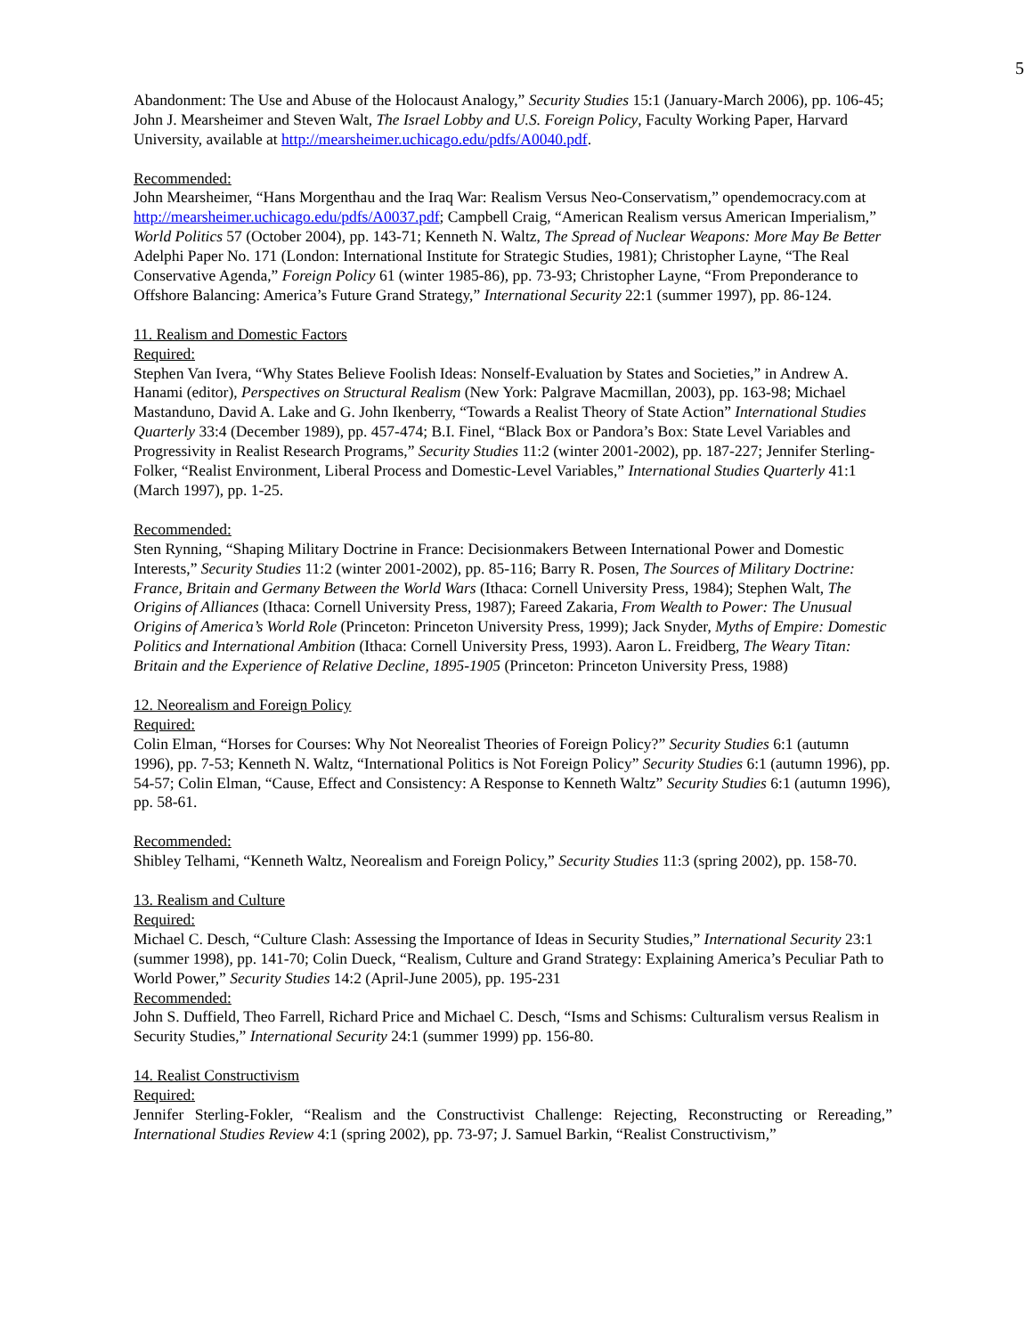5
Abandonment: The Use and Abuse of the Holocaust Analogy,” Security Studies 15:1 (January-March 2006), pp. 106-45; John J. Mearsheimer and Steven Walt, The Israel Lobby and U.S. Foreign Policy, Faculty Working Paper, Harvard University, available at http://mearsheimer.uchicago.edu/pdfs/A0040.pdf.
Recommended:
John Mearsheimer, “Hans Morgenthau and the Iraq War: Realism Versus Neo-Conservatism,” opendemocracy.com at http://mearsheimer.uchicago.edu/pdfs/A0037.pdf; Campbell Craig, “American Realism versus American Imperialism,” World Politics 57 (October 2004), pp. 143-71; Kenneth N. Waltz, The Spread of Nuclear Weapons: More May Be Better Adelphi Paper No. 171 (London: International Institute for Strategic Studies, 1981); Christopher Layne, “The Real Conservative Agenda,” Foreign Policy 61 (winter 1985-86), pp. 73-93; Christopher Layne, “From Preponderance to Offshore Balancing: America’s Future Grand Strategy,” International Security 22:1 (summer 1997), pp. 86-124.
11. Realism and Domestic Factors
Required:
Stephen Van Ivera, “Why States Believe Foolish Ideas: Nonself-Evaluation by States and Societies,” in Andrew A. Hanami (editor), Perspectives on Structural Realism (New York: Palgrave Macmillan, 2003), pp. 163-98; Michael Mastanduno, David A. Lake and G. John Ikenberry, “Towards a Realist Theory of State Action” International Studies Quarterly 33:4 (December 1989), pp. 457-474; B.I. Finel, “Black Box or Pandora’s Box: State Level Variables and Progressivity in Realist Research Programs,” Security Studies 11:2 (winter 2001-2002), pp. 187-227; Jennifer Sterling-Folker, “Realist Environment, Liberal Process and Domestic-Level Variables,” International Studies Quarterly 41:1 (March 1997), pp. 1-25.
Recommended:
Sten Rynning, “Shaping Military Doctrine in France: Decisionmakers Between International Power and Domestic Interests,” Security Studies 11:2 (winter 2001-2002), pp. 85-116; Barry R. Posen, The Sources of Military Doctrine: France, Britain and Germany Between the World Wars (Ithaca: Cornell University Press, 1984); Stephen Walt, The Origins of Alliances (Ithaca: Cornell University Press, 1987); Fareed Zakaria, From Wealth to Power: The Unusual Origins of America’s World Role (Princeton: Princeton University Press, 1999); Jack Snyder, Myths of Empire: Domestic Politics and International Ambition (Ithaca: Cornell University Press, 1993). Aaron L. Freidberg, The Weary Titan: Britain and the Experience of Relative Decline, 1895-1905 (Princeton: Princeton University Press, 1988)
12. Neorealism and Foreign Policy
Required:
Colin Elman, “Horses for Courses: Why Not Neorealist Theories of Foreign Policy?” Security Studies 6:1 (autumn 1996), pp. 7-53; Kenneth N. Waltz, “International Politics is Not Foreign Policy” Security Studies 6:1 (autumn 1996), pp. 54-57; Colin Elman, “Cause, Effect and Consistency: A Response to Kenneth Waltz” Security Studies 6:1 (autumn 1996), pp. 58-61.
Recommended:
Shibley Telhami, “Kenneth Waltz, Neorealism and Foreign Policy,” Security Studies 11:3 (spring 2002), pp. 158-70.
13. Realism and Culture
Required:
Michael C. Desch, “Culture Clash: Assessing the Importance of Ideas in Security Studies,” International Security 23:1 (summer 1998), pp. 141-70; Colin Dueck, “Realism, Culture and Grand Strategy: Explaining America’s Peculiar Path to World Power,” Security Studies 14:2 (April-June 2005), pp. 195-231
Recommended:
John S. Duffield, Theo Farrell, Richard Price and Michael C. Desch, “Isms and Schisms: Culturalism versus Realism in Security Studies,” International Security 24:1 (summer 1999) pp. 156-80.
14. Realist Constructivism
Required:
Jennifer Sterling-Fokler, “Realism and the Constructivist Challenge: Rejecting, Reconstructing or Rereading,” International Studies Review 4:1 (spring 2002), pp. 73-97; J. Samuel Barkin, “Realist Constructivism,”